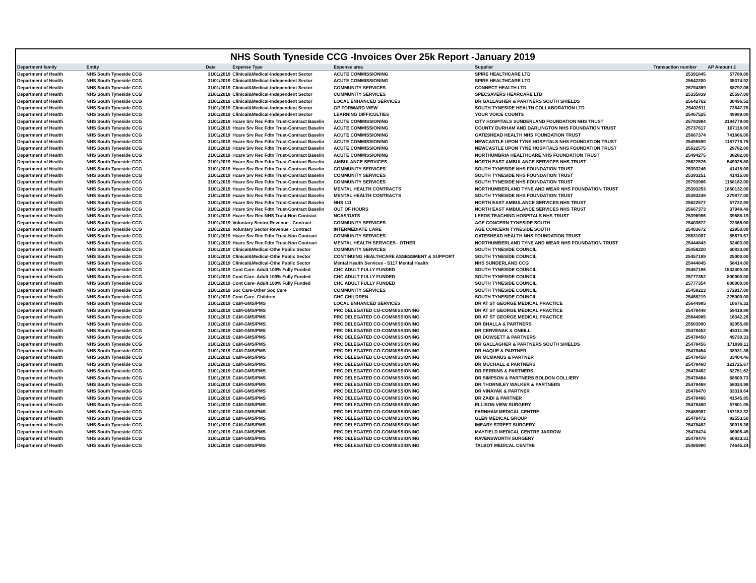NHS South Tyneside CCG -Invoices Over 25k Report -January 2019
| Department family | Entity | Date | Expense Type | Expense area | Supplier | Transaction number | AP Amount £ |
| --- | --- | --- | --- | --- | --- | --- | --- |
| Department of Health | NHS South Tyneside CCG | 31/01/2019 | Clinical&Medical-Independent Sector | ACUTE COMMISSIONING | SPIRE HEALTHCARE LTD | 25391845 | 57788.00 |
| Department of Health | NHS South Tyneside CCG | 31/01/2019 | Clinical&Medical-Independent Sector | ACUTE COMMISSIONING | SPIRE HEALTHCARE LTD | 25642200 | 35374.92 |
| Department of Health | NHS South Tyneside CCG | 31/01/2019 | Clinical&Medical-Independent Sector | COMMUNITY SERVICES | CONNECT HEALTH LTD | 25794369 | 88792.06 |
| Department of Health | NHS South Tyneside CCG | 31/01/2019 | Clinical&Medical-Independent Sector | COMMUNITY SERVICES | SPECSAVERS HEARCARE LTD | 25335839 | 25597.00 |
| Department of Health | NHS South Tyneside CCG | 31/01/2019 | Clinical&Medical-Independent Sector | LOCAL ENHANCED SERVICES | DR GALLAGHER & PARTNERS SOUTH SHIELDS | 25642762 | 30496.52 |
| Department of Health | NHS South Tyneside CCG | 31/01/2019 | Clinical&Medical-Independent Sector | GP FORWARD VIEW | SOUTH TYNESIDE HEALTH COLLABORATION LTD | 25402611 | 73647.75 |
| Department of Health | NHS South Tyneside CCG | 31/01/2019 | Clinical&Medical-Independent Sector | LEARNING DIFFICULTIES | YOUR VOICE COUNTS | 25467525 | 49999.00 |
| Department of Health | NHS South Tyneside CCG | 31/01/2019 | Hcare Srv Rec Fdtn Trust-Contract Baselin | ACUTE COMMISSIONING | CITY HOSPITALS SUNDERLAND FOUNDATION NHS TRUST | 25793984 | 2184779.00 |
| Department of Health | NHS South Tyneside CCG | 31/01/2019 | Hcare Srv Rec Fdtn Trust-Contract Baselin | ACUTE COMMISSIONING | COUNTY DURHAM AND DARLINGTON NHS FOUNDATION TRUST | 25737617 | 107118.00 |
| Department of Health | NHS South Tyneside CCG | 31/01/2019 | Hcare Srv Rec Fdtn Trust-Contract Baselin | ACUTE COMMISSIONING | GATESHEAD HEALTH NHS FOUNDATION TRUST | 25667374 | 741666.00 |
| Department of Health | NHS South Tyneside CCG | 31/01/2019 | Hcare Srv Rec Fdtn Trust-Contract Baselin | ACUTE COMMISSIONING | NEWCASTLE UPON TYNE HOSPITALS NHS FOUNDATION TRUST | 25495590 | 1187778.75 |
| Department of Health | NHS South Tyneside CCG | 31/01/2019 | Hcare Srv Rec Fdtn Trust-Contract Baselin | ACUTE COMMISSIONING | NEWCASTLE UPON TYNE HOSPITALS NHS FOUNDATION TRUST | 25622575 | 29782.00 |
| Department of Health | NHS South Tyneside CCG | 31/01/2019 | Hcare Srv Rec Fdtn Trust-Contract Baselin | ACUTE COMMISSIONING | NORTHUMBRIA HEALTHCARE NHS FOUNDATION TRUST | 25494275 | 38282.00 |
| Department of Health | NHS South Tyneside CCG | 31/01/2019 | Hcare Srv Rec Fdtn Trust-Contract Baselin | AMBULANCE SERVICES | NORTH EAST AMBULANCE SERVICES NHS TRUST | 25622576 | 549025.80 |
| Department of Health | NHS South Tyneside CCG | 31/01/2019 | Hcare Srv Rec Fdtn Trust-Contract Baselin | COMMUNITY SERVICES | SOUTH TYNESIDE NHS FOUNDATION TRUST | 25393246 | 41415.00 |
| Department of Health | NHS South Tyneside CCG | 31/01/2019 | Hcare Srv Rec Fdtn Trust-Contract Baselin | COMMUNITY SERVICES | SOUTH TYNESIDE NHS FOUNDATION TRUST | 25393251 | 41415.00 |
| Department of Health | NHS South Tyneside CCG | 31/01/2019 | Hcare Srv Rec Fdtn Trust-Contract Baselin | COMMUNITY SERVICES | SOUTH TYNESIDE NHS FOUNDATION TRUST | 25793986 | 1168182.00 |
| Department of Health | NHS South Tyneside CCG | 31/01/2019 | Hcare Srv Rec Fdtn Trust-Contract Baselin | MENTAL HEALTH CONTRACTS | NORTHUMBERLAND TYNE AND WEAR NHS FOUNDATION TRUST | 25393253 | 1850132.00 |
| Department of Health | NHS South Tyneside CCG | 31/01/2019 | Hcare Srv Rec Fdtn Trust-Contract Baselin | MENTAL HEALTH CONTRACTS | SOUTH TYNESIDE NHS FOUNDATION TRUST | 25393249 | 279877.00 |
| Department of Health | NHS South Tyneside CCG | 31/01/2019 | Hcare Srv Rec Fdtn Trust-Contract Baselin | NHS 111 | NORTH EAST AMBULANCE SERVICES NHS TRUST | 25622577 | 57722.90 |
| Department of Health | NHS South Tyneside CCG | 31/01/2019 | Hcare Srv Rec Fdtn Trust-Contract Baselin | OUT OF HOURS | NORTH EAST AMBULANCE SERVICES NHS TRUST | 25667373 | 37948.49 |
| Department of Health | NHS South Tyneside CCG | 31/01/2019 | Hcare Srv Rec NHS Trust-Non Contract | NCAS/OATS | LEEDS TEACHING HOSPITALS NHS TRUST | 25396986 | 39588.19 |
| Department of Health | NHS South Tyneside CCG | 31/01/2019 | Voluntary Sector Revenue - Contract | COMMUNITY SERVICES | AGE CONCERN TYNESIDE SOUTH | 25403672 | 22365.00 |
| Department of Health | NHS South Tyneside CCG | 31/01/2019 | Voluntary Sector Revenue - Contract | INTERMEDIATE CARE | AGE CONCERN TYNESIDE SOUTH | 25403672 | 22950.00 |
| Department of Health | NHS South Tyneside CCG | 31/01/2019 | Hcare Srv Rec Fdtn Trust-Non Contract | COMMUNITY SERVICES | GATESHEAD HEALTH NHS FOUNDATION TRUST | 25631007 | 55670.57 |
| Department of Health | NHS South Tyneside CCG | 31/01/2019 | Hcare Srv Rec Fdtn Trust-Non Contract | MENTAL HEALTH SERVICES - OTHER | NORTHUMBERLAND TYNE AND WEAR NHS FOUNDATION TRUST | 25444843 | 52403.00 |
| Department of Health | NHS South Tyneside CCG | 31/01/2019 | Clinical&Medical-Othe Public Sector | COMMUNITY SERVICES | SOUTH TYNESIDE COUNCIL | 25458220 | 60833.00 |
| Department of Health | NHS South Tyneside CCG | 31/01/2019 | Clinical&Medical-Othe Public Sector | CONTINUING HEALTHCARE ASSESSMENT & SUPPORT | SOUTH TYNESIDE COUNCIL | 25457189 | 25000.00 |
| Department of Health | NHS South Tyneside CCG | 31/01/2019 | Clinical&Medical-Othe Public Sector | Mental Health Services - S117 Mental Health | NHS SUNDERLAND CCG | 25444845 | 58414.00 |
| Department of Health | NHS South Tyneside CCG | 31/01/2019 | Cont Care- Adult 100% Fully Funded | CHC ADULT FULLY FUNDED | SOUTH TYNESIDE COUNCIL | 25457186 | 1532400.00 |
| Department of Health | NHS South Tyneside CCG | 31/01/2019 | Cont Care- Adult 100% Fully Funded | CHC ADULT FULLY FUNDED | SOUTH TYNESIDE COUNCIL | 25777352 | 800000.00 |
| Department of Health | NHS South Tyneside CCG | 31/01/2019 | Cont Care- Adult 100% Fully Funded | CHC ADULT FULLY FUNDED | SOUTH TYNESIDE COUNCIL | 25777354 | 800000.00 |
| Department of Health | NHS South Tyneside CCG | 31/01/2019 | Soc Care-Other Soc Care | COMMUNITY SERVICES | SOUTH TYNESIDE COUNCIL | 25458213 | 372917.00 |
| Department of Health | NHS South Tyneside CCG | 31/01/2019 | Cont Care- Children | CHC CHILDREN | SOUTH TYNESIDE COUNCIL | 25458219 | 225000.00 |
| Department of Health | NHS South Tyneside CCG | 31/01/2019 | C&M-GMS/PMS | LOCAL ENHANCED SERVICES | DR AT ST GEORGE MEDICAL PRACTICE | 25644985 | 10676.32 |
| Department of Health | NHS South Tyneside CCG | 31/01/2019 | C&M-GMS/PMS | PRC DELEGATED CO-COMMISSIONING | DR AT ST GEORGE MEDICAL PRACTICE | 25478448 | 59419.88 |
| Department of Health | NHS South Tyneside CCG | 31/01/2019 | C&M-GMS/PMS | PRC DELEGATED CO-COMMISSIONING | DR AT ST GEORGE MEDICAL PRACTICE | 25644985 | 16342.26 |
| Department of Health | NHS South Tyneside CCG | 31/01/2019 | C&M-GMS/PMS | PRC DELEGATED CO-COMMISSIONING | DR BHALLA & PARTNERS | 25503990 | 82055.80 |
| Department of Health | NHS South Tyneside CCG | 31/01/2019 | C&M-GMS/PMS | PRC DELEGATED CO-COMMISSIONING | DR CERVENAK & ONEILL | 25478452 | 45311.96 |
| Department of Health | NHS South Tyneside CCG | 31/01/2019 | C&M-GMS/PMS | PRC DELEGATED CO-COMMISSIONING | DR DOWSETT & PARTNERS | 25478450 | 49730.33 |
| Department of Health | NHS South Tyneside CCG | 31/01/2019 | C&M-GMS/PMS | PRC DELEGATED CO-COMMISSIONING | DR GALLAGHER & PARTNERS SOUTH SHIELDS | 25478456 | 171999.11 |
| Department of Health | NHS South Tyneside CCG | 31/01/2019 | C&M-GMS/PMS | PRC DELEGATED CO-COMMISSIONING | DR HAQUE & PARTNER | 25478454 | 38931.36 |
| Department of Health | NHS South Tyneside CCG | 31/01/2019 | C&M-GMS/PMS | PRC DELEGATED CO-COMMISSIONING | DR MCMANUS & PARTNER | 25478458 | 33404.46 |
| Department of Health | NHS South Tyneside CCG | 31/01/2019 | C&M-GMS/PMS | PRC DELEGATED CO-COMMISSIONING | DR MUCHALL & PARTNERS | 25478460 | 121725.67 |
| Department of Health | NHS South Tyneside CCG | 31/01/2019 | C&M-GMS/PMS | PRC DELEGATED CO-COMMISSIONING | DR PERRINS & PARTNERS | 25478462 | 62751.62 |
| Department of Health | NHS South Tyneside CCG | 31/01/2019 | C&M-GMS/PMS | PRC DELEGATED CO-COMMISSIONING | DR SIMPSON & PARTNERS BOLDON COLLIERY | 25478464 | 68609.73 |
| Department of Health | NHS South Tyneside CCG | 31/01/2019 | C&M-GMS/PMS | PRC DELEGATED CO-COMMISSIONING | DR THORNILEY WALKER & PARTNERS | 25478468 | 58024.98 |
| Department of Health | NHS South Tyneside CCG | 31/01/2019 | C&M-GMS/PMS | PRC DELEGATED CO-COMMISSIONING | DR VINAYAK & PARTNER | 25478470 | 33318.64 |
| Department of Health | NHS South Tyneside CCG | 31/01/2019 | C&M-GMS/PMS | PRC DELEGATED CO-COMMISSIONING | DR ZAIDI & PARTNER | 25478466 | 41545.85 |
| Department of Health | NHS South Tyneside CCG | 31/01/2019 | C&M-GMS/PMS | PRC DELEGATED CO-COMMISSIONING | ELLISON VIEW SURGERY | 25478480 | 57601.05 |
| Department of Health | NHS South Tyneside CCG | 31/01/2019 | C&M-GMS/PMS | PRC DELEGATED CO-COMMISSIONING | FARNHAM MEDICAL CENTRE | 25488987 | 157152.32 |
| Department of Health | NHS South Tyneside CCG | 31/01/2019 | C&M-GMS/PMS | PRC DELEGATED CO-COMMISSIONING | GLEN MEDICAL GROUP | 25478472 | 82553.50 |
| Department of Health | NHS South Tyneside CCG | 31/01/2019 | C&M-GMS/PMS | PRC DELEGATED CO-COMMISSIONING | IMEARY STREET SURGERY | 25478482 | 30015.36 |
| Department of Health | NHS South Tyneside CCG | 31/01/2019 | C&M-GMS/PMS | PRC DELEGATED CO-COMMISSIONING | MAYFIELD MEDICAL CENTRE JARROW | 25478474 | 86005.45 |
| Department of Health | NHS South Tyneside CCG | 31/01/2019 | C&M-GMS/PMS | PRC DELEGATED CO-COMMISSIONING | RAVENSWORTH SURGERY | 25478478 | 60833.31 |
| Department of Health | NHS South Tyneside CCG | 31/01/2019 | C&M-GMS/PMS | PRC DELEGATED CO-COMMISSIONING | TALBOT MEDICAL CENTRE | 25485980 | 74645.24 |